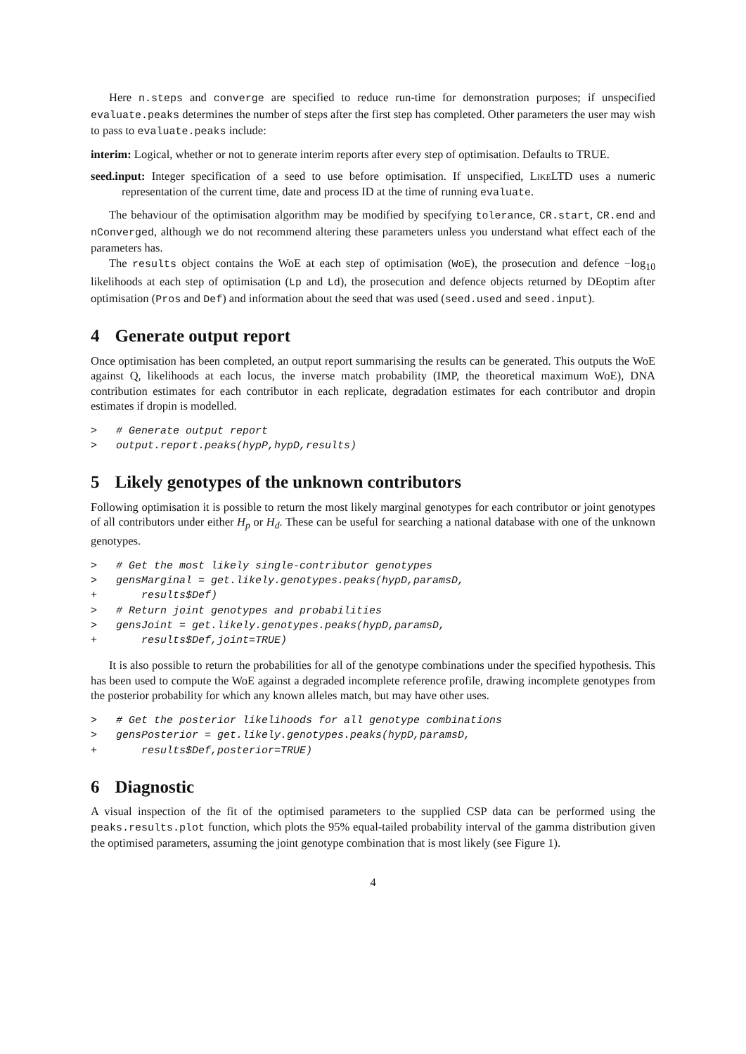Here n.steps and converge are specified to reduce run-time for demonstration purposes; if unspecified evaluate.peaks determines the number of steps after the first step has completed. Other parameters the user may wish to pass to evaluate.peaks include:
interim: Logical, whether or not to generate interim reports after every step of optimisation. Defaults to TRUE.
seed.input: Integer specification of a seed to use before optimisation. If unspecified, LikeLTD uses a numeric representation of the current time, date and process ID at the time of running evaluate.
The behaviour of the optimisation algorithm may be modified by specifying tolerance, CR.start, CR.end and nConverged, although we do not recommend altering these parameters unless you understand what effect each of the parameters has.
The results object contains the WoE at each step of optimisation (WoE), the prosecution and defence −log<sub>10</sub> likelihoods at each step of optimisation (Lp and Ld), the prosecution and defence objects returned by DEoptim after optimisation (Pros and Def) and information about the seed that was used (seed.used and seed.input).
4 Generate output report
Once optimisation has been completed, an output report summarising the results can be generated. This outputs the WoE against Q, likelihoods at each locus, the inverse match probability (IMP, the theoretical maximum WoE), DNA contribution estimates for each contributor in each replicate, degradation estimates for each contributor and dropin estimates if dropin is modelled.
>   # Generate output report
>   output.report.peaks(hypP,hypD,results)
5 Likely genotypes of the unknown contributors
Following optimisation it is possible to return the most likely marginal genotypes for each contributor or joint genotypes of all contributors under either H<sub>p</sub> or H<sub>d</sub>. These can be useful for searching a national database with one of the unknown genotypes.
>   # Get the most likely single-contributor genotypes
>   gensMarginal = get.likely.genotypes.peaks(hypD,paramsD,
+       results$Def)
>   # Return joint genotypes and probabilities
>   gensJoint = get.likely.genotypes.peaks(hypD,paramsD,
+       results$Def,joint=TRUE)
It is also possible to return the probabilities for all of the genotype combinations under the specified hypothesis. This has been used to compute the WoE against a degraded incomplete reference profile, drawing incomplete genotypes from the posterior probability for which any known alleles match, but may have other uses.
>   # Get the posterior likelihoods for all genotype combinations
>   gensPosterior = get.likely.genotypes.peaks(hypD,paramsD,
+       results$Def,posterior=TRUE)
6 Diagnostic
A visual inspection of the fit of the optimised parameters to the supplied CSP data can be performed using the peaks.results.plot function, which plots the 95% equal-tailed probability interval of the gamma distribution given the optimised parameters, assuming the joint genotype combination that is most likely (see Figure 1).
4